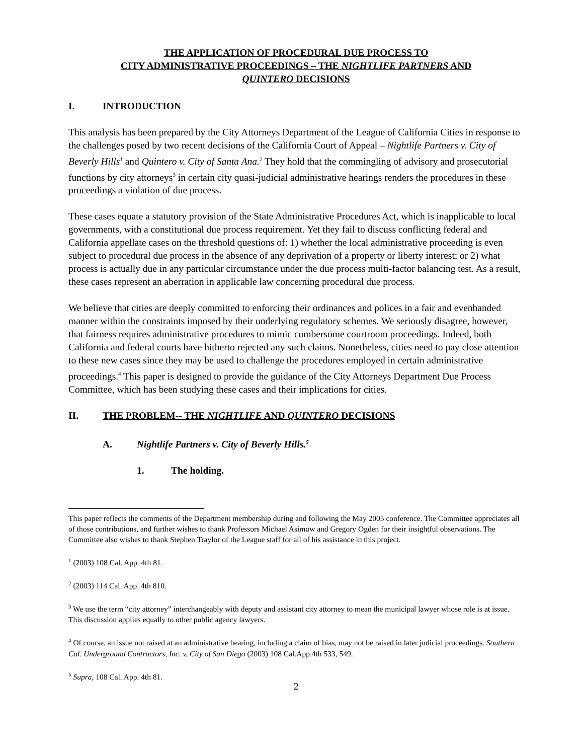THE APPLICATION OF PROCEDURAL DUE PROCESS TO
CITY ADMINISTRATIVE PROCEEDINGS – THE NIGHTLIFE PARTNERS AND
QUINTERO DECISIONS
I. INTRODUCTION
This analysis has been prepared by the City Attorneys Department of the League of California Cities in response to the challenges posed by two recent decisions of the California Court of Appeal – Nightlife Partners v. City of Beverly Hills<sup>1</sup> and Quintero v. City of Santa Ana.<sup>2</sup> They hold that the commingling of advisory and prosecutorial functions by city attorneys<sup>3</sup> in certain city quasi-judicial administrative hearings renders the procedures in these proceedings a violation of due process.
These cases equate a statutory provision of the State Administrative Procedures Act, which is inapplicable to local governments, with a constitutional due process requirement. Yet they fail to discuss conflicting federal and California appellate cases on the threshold questions of: 1) whether the local administrative proceeding is even subject to procedural due process in the absence of any deprivation of a property or liberty interest; or 2) what process is actually due in any particular circumstance under the due process multi-factor balancing test. As a result, these cases represent an aberration in applicable law concerning procedural due process.
We believe that cities are deeply committed to enforcing their ordinances and polices in a fair and evenhanded manner within the constraints imposed by their underlying regulatory schemes. We seriously disagree, however, that fairness requires administrative procedures to mimic cumbersome courtroom proceedings. Indeed, both California and federal courts have hitherto rejected any such claims. Nonetheless, cities need to pay close attention to these new cases since they may be used to challenge the procedures employed in certain administrative proceedings.<sup>4</sup> This paper is designed to provide the guidance of the City Attorneys Department Due Process Committee, which has been studying these cases and their implications for cities.
II. THE PROBLEM-- THE NIGHTLIFE AND QUINTERO DECISIONS
A. Nightlife Partners v. City of Beverly Hills.<sup>5</sup>
1. The holding.
This paper reflects the comments of the Department membership during and following the May 2005 conference. The Committee appreciates all of those contributions, and further wishes to thank Professors Michael Asimow and Gregory Ogden for their insightful observations. The Committee also wishes to thank Stephen Traylor of the League staff for all of his assistance in this project.
<sup>1</sup> (2003) 108 Cal. App. 4th 81.
<sup>2</sup> (2003) 114 Cal. App. 4th 810.
<sup>3</sup> We use the term “city attorney” interchangeably with deputy and assistant city attorney to mean the municipal lawyer whose role is at issue. This discussion applies equally to other public agency lawyers.
<sup>4</sup> Of course, an issue not raised at an administrative hearing, including a claim of bias, may not be raised in later judicial proceedings. Southern Cal. Underground Contractors, Inc. v. City of San Diego (2003) 108 Cal.App.4th 533, 549.
<sup>5</sup> Supra, 108 Cal. App. 4th 81.
2